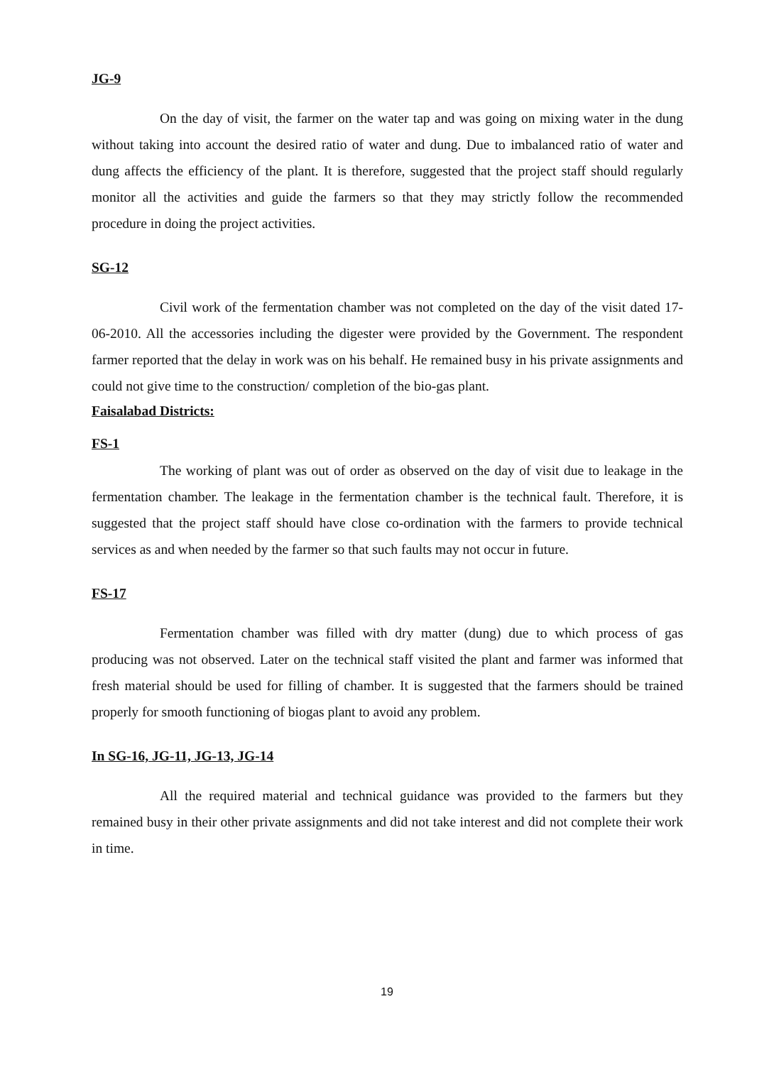JG-9
On the day of visit, the farmer on the water tap and was going on mixing water in the dung without taking into account the desired ratio of water and dung. Due to imbalanced ratio of water and dung affects the efficiency of the plant. It is therefore, suggested that the project staff should regularly monitor all the activities and guide the farmers so that they may strictly follow the recommended procedure in doing the project activities.
SG-12
Civil work of the fermentation chamber was not completed on the day of the visit dated 17-06-2010. All the accessories including the digester were provided by the Government. The respondent farmer reported that the delay in work was on his behalf. He remained busy in his private assignments and could not give time to the construction/ completion of the bio-gas plant.
Faisalabad Districts:
FS-1
The working of plant was out of order as observed on the day of visit due to leakage in the fermentation chamber. The leakage in the fermentation chamber is the technical fault. Therefore, it is suggested that the project staff should have close co-ordination with the farmers to provide technical services as and when needed by the farmer so that such faults may not occur in future.
FS-17
Fermentation chamber was filled with dry matter (dung) due to which process of gas producing was not observed. Later on the technical staff visited the plant and farmer was informed that fresh material should be used for filling of chamber. It is suggested that the farmers should be trained properly for smooth functioning of biogas plant to avoid any problem.
In SG-16, JG-11, JG-13, JG-14
All the required material and technical guidance was provided to the farmers but they remained busy in their other private assignments and did not take interest and did not complete their work in time.
19